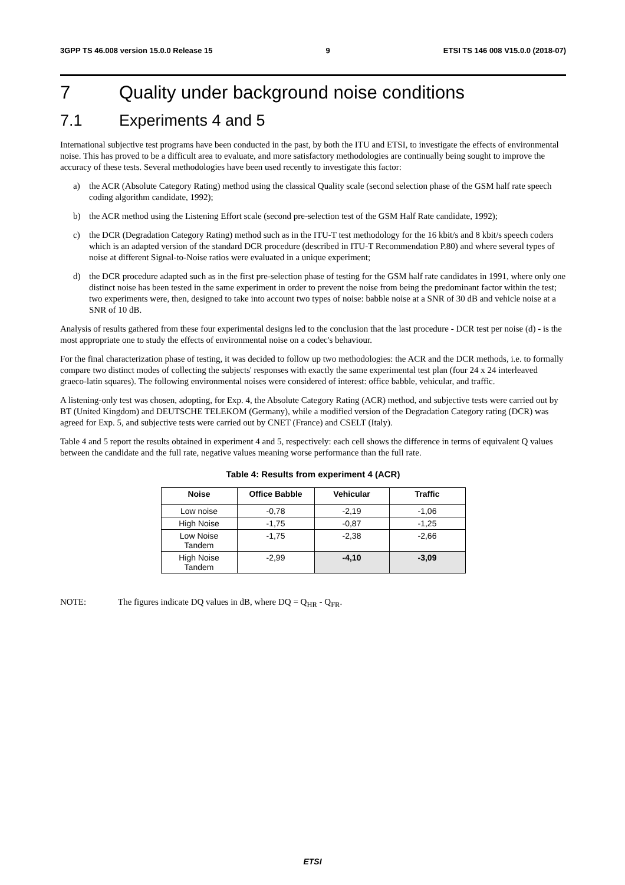3GPP TS 46.008 version 15.0.0 Release 15
9 ETSI TS 146 008 V15.0.0 (2018-07)
7 Quality under background noise conditions
7.1 Experiments 4 and 5
International subjective test programs have been conducted in the past, by both the ITU and ETSI, to investigate the effects of environmental noise. This has proved to be a difficult area to evaluate, and more satisfactory methodologies are continually being sought to improve the accuracy of these tests. Several methodologies have been used recently to investigate this factor:
a) the ACR (Absolute Category Rating) method using the classical Quality scale (second selection phase of the GSM half rate speech coding algorithm candidate, 1992);
b) the ACR method using the Listening Effort scale (second pre-selection test of the GSM Half Rate candidate, 1992);
c) the DCR (Degradation Category Rating) method such as in the ITU-T test methodology for the 16 kbit/s and 8 kbit/s speech coders which is an adapted version of the standard DCR procedure (described in ITU-T Recommendation P.80) and where several types of noise at different Signal-to-Noise ratios were evaluated in a unique experiment;
d) the DCR procedure adapted such as in the first pre-selection phase of testing for the GSM half rate candidates in 1991, where only one distinct noise has been tested in the same experiment in order to prevent the noise from being the predominant factor within the test; two experiments were, then, designed to take into account two types of noise: babble noise at a SNR of 30 dB and vehicle noise at a SNR of 10 dB.
Analysis of results gathered from these four experimental designs led to the conclusion that the last procedure - DCR test per noise (d) - is the most appropriate one to study the effects of environmental noise on a codec's behaviour.
For the final characterization phase of testing, it was decided to follow up two methodologies: the ACR and the DCR methods, i.e. to formally compare two distinct modes of collecting the subjects' responses with exactly the same experimental test plan (four 24 x 24 interleaved graeco-latin squares). The following environmental noises were considered of interest: office babble, vehicular, and traffic.
A listening-only test was chosen, adopting, for Exp. 4, the Absolute Category Rating (ACR) method, and subjective tests were carried out by BT (United Kingdom) and DEUTSCHE TELEKOM (Germany), while a modified version of the Degradation Category rating (DCR) was agreed for Exp. 5, and subjective tests were carried out by CNET (France) and CSELT (Italy).
Table 4 and 5 report the results obtained in experiment 4 and 5, respectively: each cell shows the difference in terms of equivalent Q values between the candidate and the full rate, negative values meaning worse performance than the full rate.
Table 4: Results from experiment 4 (ACR)
| Noise | Office Babble | Vehicular | Traffic |
| --- | --- | --- | --- |
| Low noise | -0,78 | -2,19 | -1,06 |
| High Noise | -1,75 | -0,87 | -1,25 |
| Low Noise Tandem | -1,75 | -2,38 | -2,66 |
| High Noise Tandem | -2,99 | -4,10 | -3,09 |
NOTE: The figures indicate DQ values in dB, where DQ = Q<sub>HR</sub> - Q<sub>FR</sub>.
ETSI